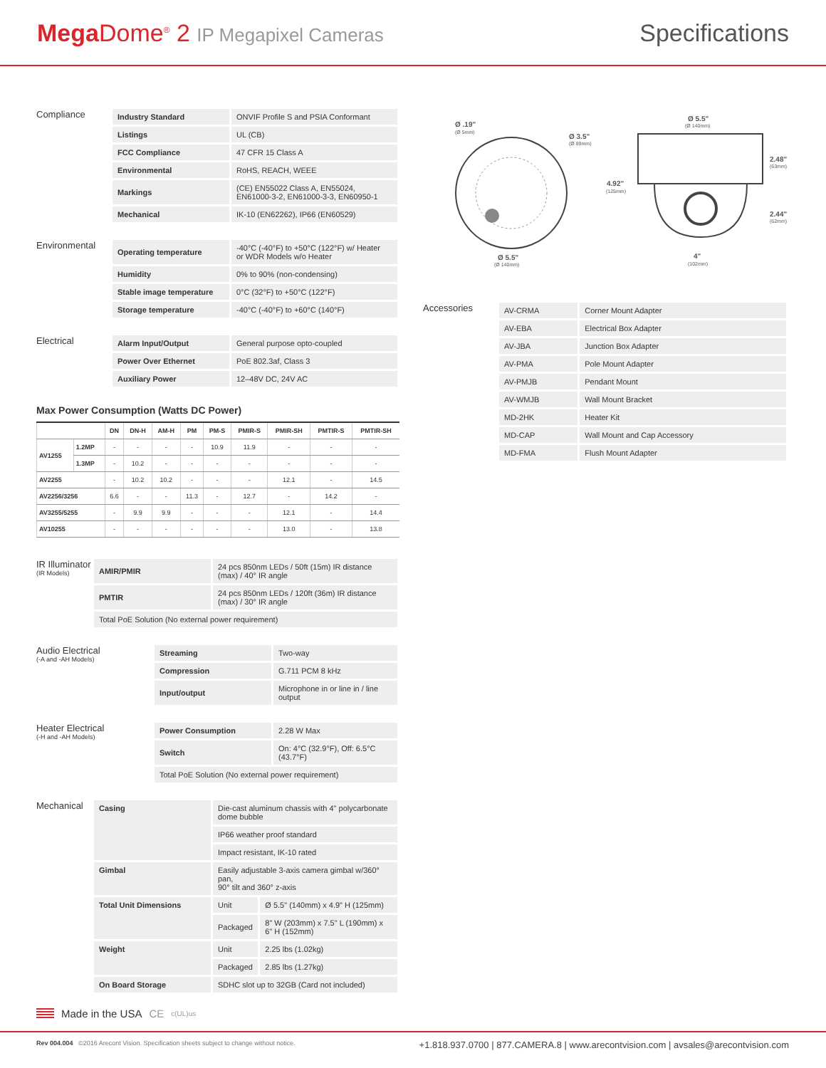Mega Dome<sup>®</sup> 2 IP Megapixel Cameras
Specifications
Compliance
| Industry Standard | ONVIF Profile S and PSIA Conformant |
| Listings | UL (CB) |
| FCC Compliance | 47 CFR 15 Class A |
| Environmental | RoHS, REACH, WEEE |
| Markings | (CE) EN55022 Class A, EN55024, EN61000-3-2, EN61000-3-3, EN60950-1 |
| Mechanical | IK-10 (EN62262), IP66 (EN60529) |
Environmental
| Operating temperature | -40°C (-40°F) to +50°C (122°F) w/ Heater or WDR Models w/o Heater |
| Humidity | 0% to 90% (non-condensing) |
| Stable image temperature | 0°C (32°F) to +50°C (122°F) |
| Storage temperature | -40°C (-40°F) to +60°C (140°F) |
Electrical
| Alarm Input/Output | General purpose opto-coupled |
| Power Over Ethernet | PoE 802.3af, Class 3 |
| Auxiliary Power | 12–48V DC, 24V AC |
Max Power Consumption (Watts DC Power)
| | | DN | DN-H | AM-H | PM | PM-S | PMIR-S | PMIR-SH | PMTIR-S | PMTIR-SH |
| --- | --- | --- | --- | --- | --- | --- | --- | --- | --- | --- |
| AV1255 | 1.2MP | - | - | - | - | 10.9 | 11.9 | - | - | - |
| | 1.3MP | - | 10.2 | - | - | - | - | - | - | - |
| AV2255 | | - | 10.2 | 10.2 | - | - | - | 12.1 | - | 14.5 |
| AV2256/3256 | | 6.6 | - | - | 11.3 | - | 12.7 | - | 14.2 | - |
| AV3255/5255 | | - | 9.9 | 9.9 | - | - | - | 12.1 | - | 14.4 |
| AV10255 | | - | - | - | - | - | - | 13.0 | - | 13.8 |
IR Illuminator
(IR Models)
| AMIR/PMIR | 24 pcs 850nm LEDs / 50ft (15m) IR distance (max) / 40° IR angle |
| PMTIR | 24 pcs 850nm LEDs / 120ft (36m) IR distance (max) / 30° IR angle |
| Total PoE Solution (No external power requirement) | |
Audio Electrical
(-A and -AH Models)
| Streaming | Two-way |
| Compression | G.711 PCM 8 kHz |
| Input/output | Microphone in or line in / line output |
Heater Electrical
(-H and -AH Models)
| Power Consumption | 2.28 W Max |
| Switch | On: 4°C (32.9°F), Off: 6.5°C (43.7°F) |
| Total PoE Solution (No external power requirement) | |
Mechanical
| Casing | Die-cast aluminum chassis with 4" polycarbonate dome bubble | |
| | IP66 weather proof standard | |
| | Impact resistant, IK-10 rated | |
| Gimbal | Easily adjustable 3-axis camera gimbal w/360° pan, 90° tilt and 360° z-axis | |
| Total Unit Dimensions | Unit | Ø 5.5" (140mm) x 4.9" H (125mm) |
| | Packaged | 8" W (203mm) x 7.5" L (190mm) x 6" H (152mm) |
| Weight | Unit | 2.25 lbs (1.02kg) |
| | Packaged | 2.85 lbs (1.27kg) |
| On Board Storage | SDHC slot up to 32GB (Card not included) | |
Ø .19"
(Ø 5mm)
Ø 3.5"
(Ø 89mm)
Ø 5.5"
(Ø 140mm)
Ø 5.5"
(Ø 140mm)
4.92"
(125mm)
2.48"
(63mm)
2.44"
(62mm)
4"
(102mm)
Accessories
| AV-CRMA | Corner Mount Adapter |
| AV-EBA | Electrical Box Adapter |
| AV-JBA | Junction Box Adapter |
| AV-PMA | Pole Mount Adapter |
| AV-PMJB | Pendant Mount |
| AV-WMJB | Wall Mount Bracket |
| MD-2HK | Heater Kit |
| MD-CAP | Wall Mount and Cap Accessory |
| MD-FMA | Flush Mount Adapter |
Made in the USA CE c(UL)us
Rev 004.004 ©2016 Arecont Vision. Specification sheets subject to change without notice.
+1.818.937.0700 | 877.CAMERA.8 | www.arecontvision.com | avsales@arecontvision.com